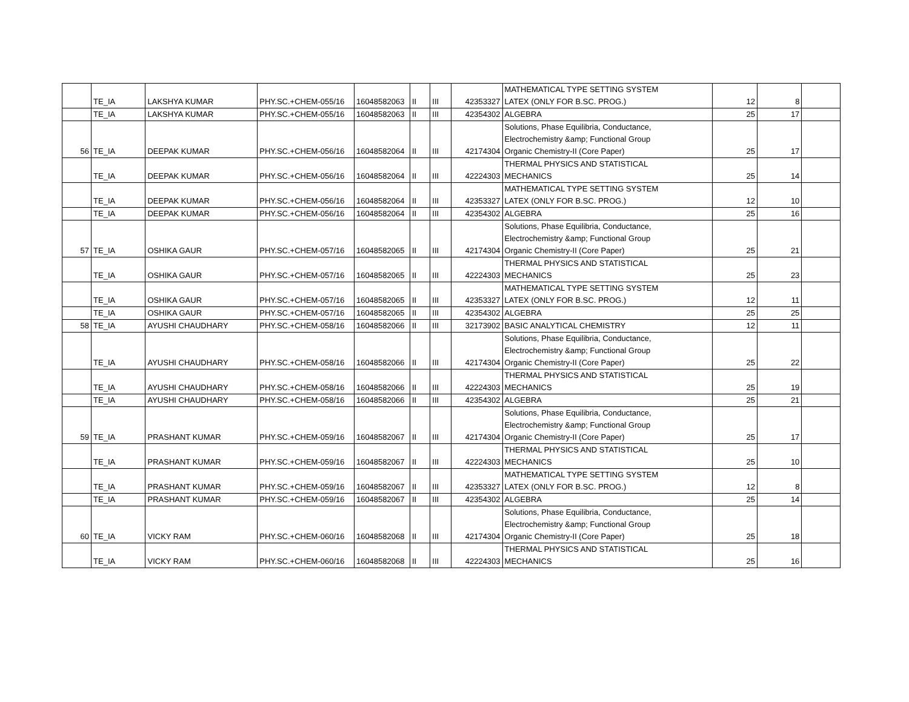| | TE_IA | LAKSHYA KUMAR | PHY.SC.+CHEM-055/16 | 16048582063 | II | III | 42353327 | MATHEMATICAL TYPE SETTING SYSTEM LATEX (ONLY FOR B.SC. PROG.) | 12 | 8 | |
| | TE_IA | LAKSHYA KUMAR | PHY.SC.+CHEM-055/16 | 16048582063 | II | III | 42354302 | ALGEBRA | 25 | 17 | |
| 56 | TE_IA | DEEPAK KUMAR | PHY.SC.+CHEM-056/16 | 16048582064 | II | III | 42174304 | Solutions, Phase Equilibria, Conductance, Electrochemistry &amp; Functional Group Organic Chemistry-II (Core Paper) | 25 | 17 | |
| | TE_IA | DEEPAK KUMAR | PHY.SC.+CHEM-056/16 | 16048582064 | II | III | 42224303 | THERMAL PHYSICS AND STATISTICAL MECHANICS | 25 | 14 | |
| | TE_IA | DEEPAK KUMAR | PHY.SC.+CHEM-056/16 | 16048582064 | II | III | 42353327 | MATHEMATICAL TYPE SETTING SYSTEM LATEX (ONLY FOR B.SC. PROG.) | 12 | 10 | |
| | TE_IA | DEEPAK KUMAR | PHY.SC.+CHEM-056/16 | 16048582064 | II | III | 42354302 | ALGEBRA | 25 | 16 | |
| 57 | TE_IA | OSHIKA GAUR | PHY.SC.+CHEM-057/16 | 16048582065 | II | III | 42174304 | Solutions, Phase Equilibria, Conductance, Electrochemistry &amp; Functional Group Organic Chemistry-II (Core Paper) | 25 | 21 | |
| | TE_IA | OSHIKA GAUR | PHY.SC.+CHEM-057/16 | 16048582065 | II | III | 42224303 | THERMAL PHYSICS AND STATISTICAL MECHANICS | 25 | 23 | |
| | TE_IA | OSHIKA GAUR | PHY.SC.+CHEM-057/16 | 16048582065 | II | III | 42353327 | MATHEMATICAL TYPE SETTING SYSTEM LATEX (ONLY FOR B.SC. PROG.) | 12 | 11 | |
| | TE_IA | OSHIKA GAUR | PHY.SC.+CHEM-057/16 | 16048582065 | II | III | 42354302 | ALGEBRA | 25 | 25 | |
| 58 | TE_IA | AYUSHI CHAUDHARY | PHY.SC.+CHEM-058/16 | 16048582066 | II | III | 32173902 | BASIC ANALYTICAL CHEMISTRY | 12 | 11 | |
| | TE_IA | AYUSHI CHAUDHARY | PHY.SC.+CHEM-058/16 | 16048582066 | II | III | 42174304 | Solutions, Phase Equilibria, Conductance, Electrochemistry &amp; Functional Group Organic Chemistry-II (Core Paper) | 25 | 22 | |
| | TE_IA | AYUSHI CHAUDHARY | PHY.SC.+CHEM-058/16 | 16048582066 | II | III | 42224303 | THERMAL PHYSICS AND STATISTICAL MECHANICS | 25 | 19 | |
| | TE_IA | AYUSHI CHAUDHARY | PHY.SC.+CHEM-058/16 | 16048582066 | II | III | 42354302 | ALGEBRA | 25 | 21 | |
| 59 | TE_IA | PRASHANT KUMAR | PHY.SC.+CHEM-059/16 | 16048582067 | II | III | 42174304 | Solutions, Phase Equilibria, Conductance, Electrochemistry &amp; Functional Group Organic Chemistry-II (Core Paper) | 25 | 17 | |
| | TE_IA | PRASHANT KUMAR | PHY.SC.+CHEM-059/16 | 16048582067 | II | III | 42224303 | THERMAL PHYSICS AND STATISTICAL MECHANICS | 25 | 10 | |
| | TE_IA | PRASHANT KUMAR | PHY.SC.+CHEM-059/16 | 16048582067 | II | III | 42353327 | MATHEMATICAL TYPE SETTING SYSTEM LATEX (ONLY FOR B.SC. PROG.) | 12 | 8 | |
| | TE_IA | PRASHANT KUMAR | PHY.SC.+CHEM-059/16 | 16048582067 | II | III | 42354302 | ALGEBRA | 25 | 14 | |
| 60 | TE_IA | VICKY RAM | PHY.SC.+CHEM-060/16 | 16048582068 | II | III | 42174304 | Solutions, Phase Equilibria, Conductance, Electrochemistry &amp; Functional Group Organic Chemistry-II (Core Paper) | 25 | 18 | |
| | TE_IA | VICKY RAM | PHY.SC.+CHEM-060/16 | 16048582068 | II | III | 42224303 | THERMAL PHYSICS AND STATISTICAL MECHANICS | 25 | 16 | |